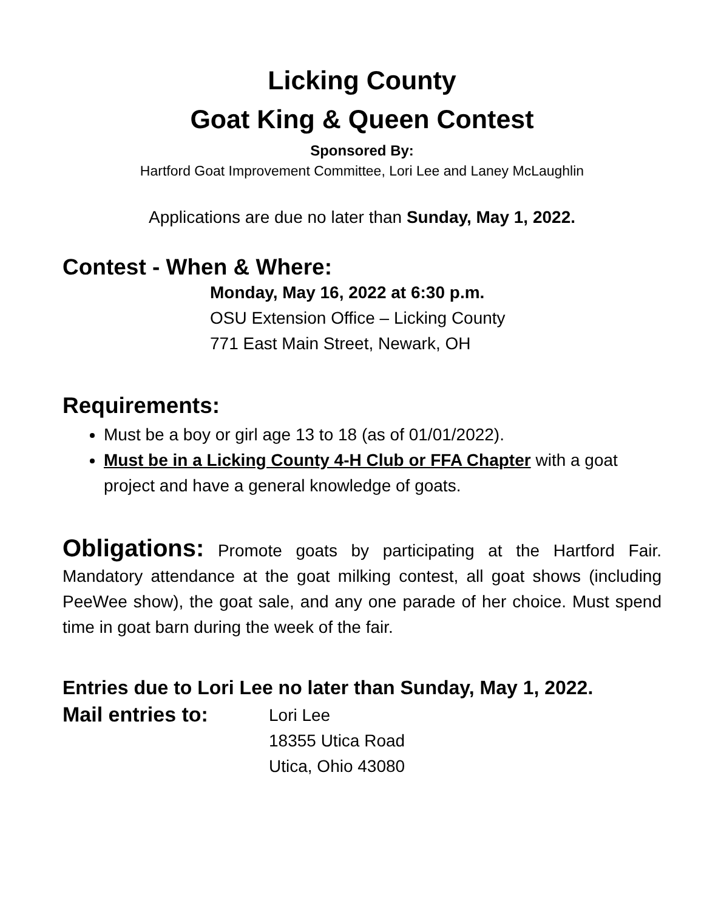Licking County
Goat King & Queen Contest
Sponsored By:
Hartford Goat Improvement Committee, Lori Lee and Laney McLaughlin
Applications are due no later than Sunday, May 1, 2022.
Contest - When & Where:
Monday, May 16, 2022 at 6:30 p.m.
OSU Extension Office – Licking County
771 East Main Street, Newark, OH
Requirements:
Must be a boy or girl age 13 to 18 (as of 01/01/2022).
Must be in a Licking County 4-H Club or FFA Chapter with a goat project and have a general knowledge of goats.
Obligations: Promote goats by participating at the Hartford Fair. Mandatory attendance at the goat milking contest, all goat shows (including PeeWee show), the goat sale, and any one parade of her choice. Must spend time in goat barn during the week of the fair.
Entries due to Lori Lee no later than Sunday, May 1, 2022.
Mail entries to:
Lori Lee
18355 Utica Road
Utica, Ohio 43080